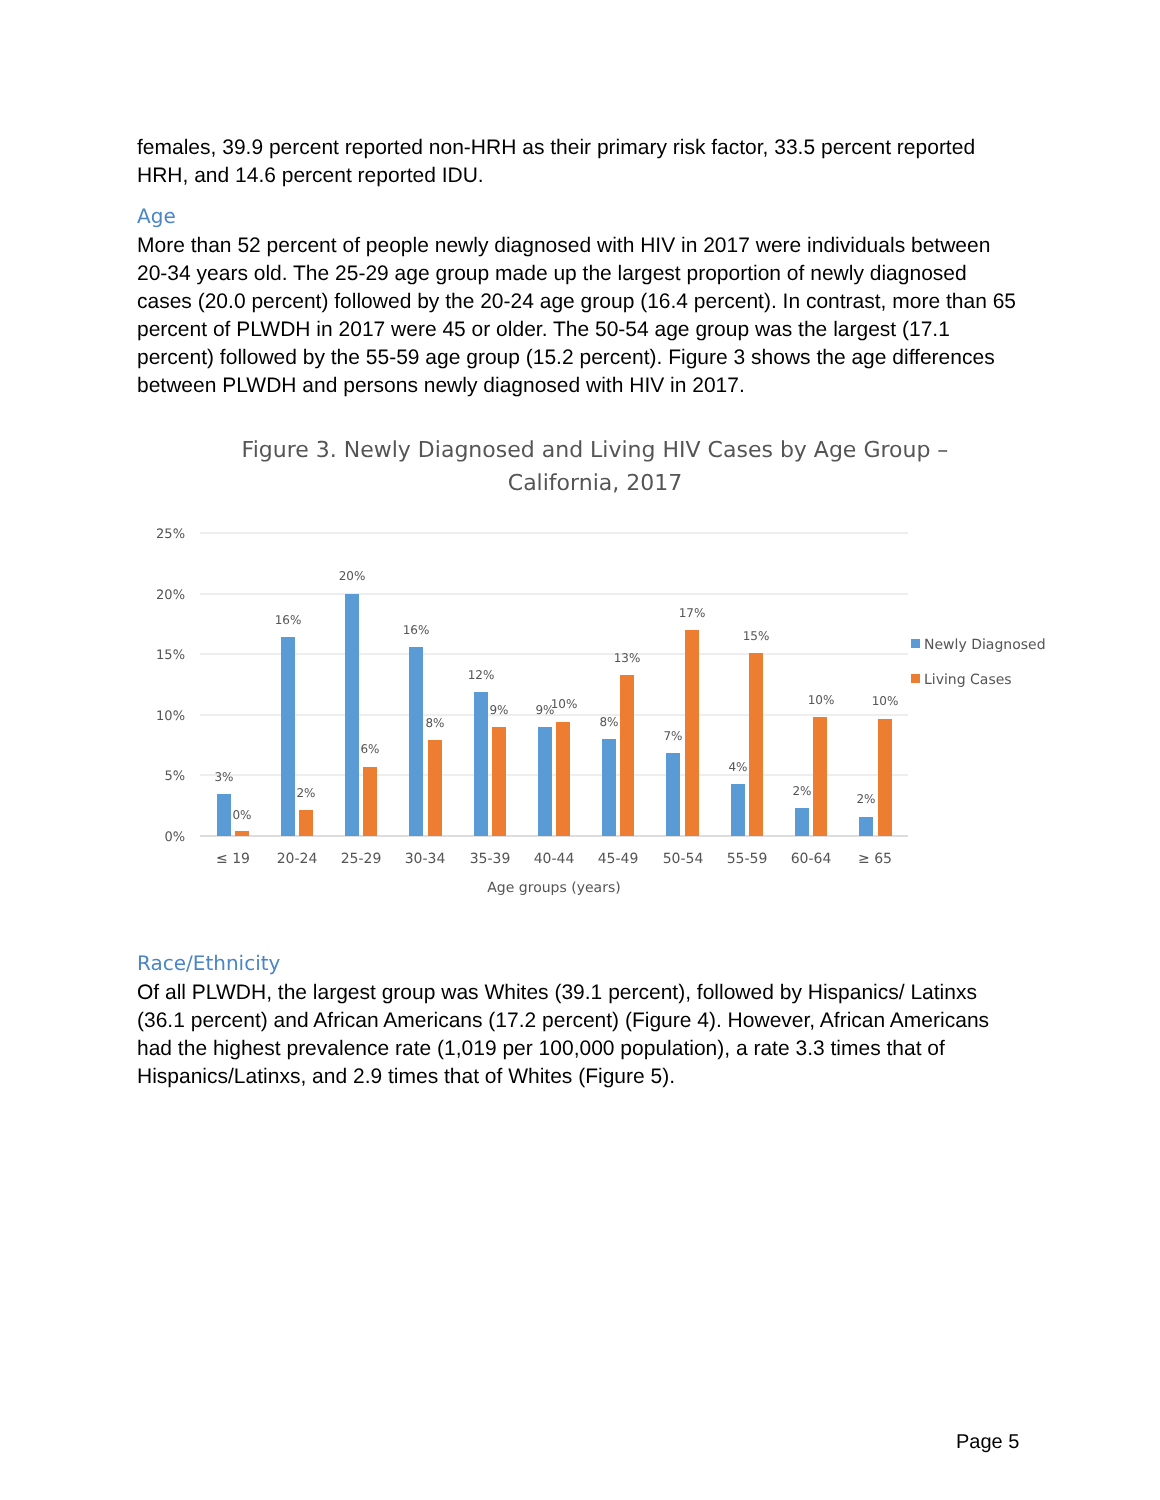females, 39.9 percent reported non-HRH as their primary risk factor, 33.5 percent reported HRH, and 14.6 percent reported IDU.
Age
More than 52 percent of people newly diagnosed with HIV in 2017 were individuals between 20-34 years old. The 25-29 age group made up the largest proportion of newly diagnosed cases (20.0 percent) followed by the 20-24 age group (16.4 percent). In contrast, more than 65 percent of PLWDH in 2017 were 45 or older. The 50-54 age group was the largest (17.1 percent) followed by the 55-59 age group (15.2 percent). Figure 3 shows the age differences between PLWDH and persons newly diagnosed with HIV in 2017.
Figure 3. Newly Diagnosed and Living HIV Cases by Age Group –
California, 2017
25%
20%
15%
10%
5%
0%
3%
0%
16%
2%
20%
6%
16%
8%
12%
9%
9%
10%
8%
13%
7%
17%
4%
15%
2%
10%
2%
10%
≤ 19
20-24
25-29
30-34
35-39
40-44
45-49
50-54
55-59
60-64
≥ 65
Age groups (years)
Newly Diagnosed
Living Cases
Race/Ethnicity
Of all PLWDH, the largest group was Whites (39.1 percent), followed by Hispanics/ Latinxs (36.1 percent) and African Americans (17.2 percent) (Figure 4). However, African Americans had the highest prevalence rate (1,019 per 100,000 population), a rate 3.3 times that of Hispanics/Latinxs, and 2.9 times that of Whites (Figure 5).
Page 5